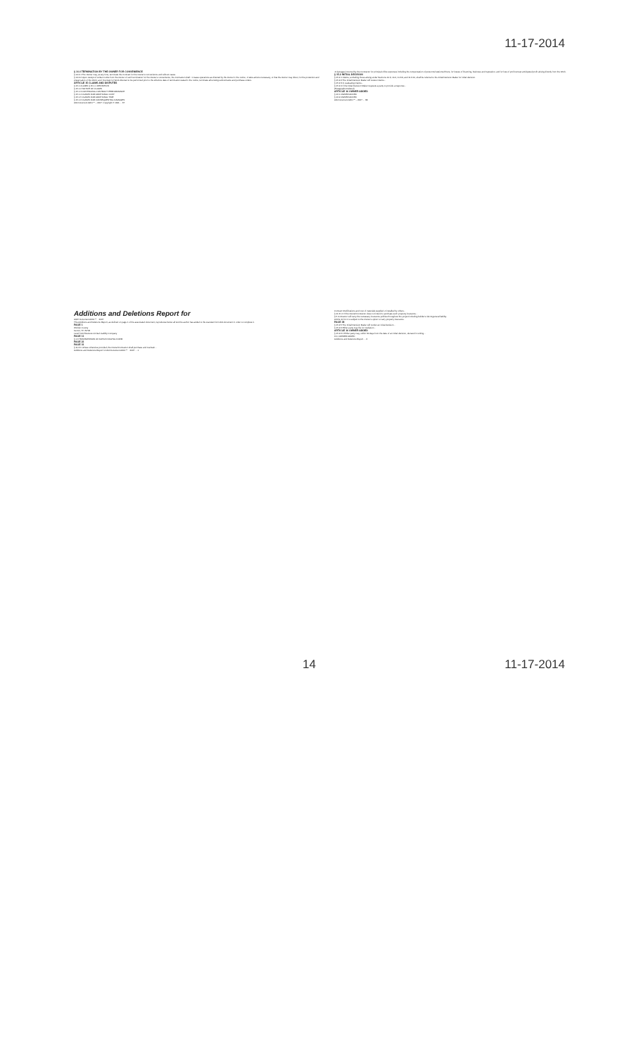11-17-2014
§ 14.4 TERMINATION BY THE OWNER FOR CONVENIENCE
§ 14.4.1 The Owner may, at any time, terminate the Contract for the Owner's convenience and without cause.
§ 14.4.2 Upon receipt of written notice from the Owner of such termination for the Owner's convenience, the Contractor shall: .1 cease operations as directed by the Owner in the notice; .2 take actions necessary, or that the Owner may direct, for the protection and preservation of the Work; and .3 except for Work directed to be performed prior to the effective date of termination stated in the notice, terminate all existing subcontracts and purchase orders.
ARTICLE 15 CLAIMS AND DISPUTES
§ 15.1 CLAIMS § 15.1.1 DEFINITION
§ 15.1.2 NOTICE OF CLAIMS
§ 15.1.3 CONTINUING CONTRACT PERFORMANCE
§ 15.1.4 CLAIMS FOR ADDITIONAL COST
§ 15.1.5 CLAIMS FOR ADDITIONAL TIME
§ 15.1.6 CLAIMS FOR CONSEQUENTIAL DAMAGES
AIA Document A201™ – 2007. Copyright © 1911 ... 37
.2 damages incurred by the Contractor for principal office expenses including the compensation of personnel stationed there, for losses of financing, business and reputation, and for loss of profit except anticipated profit arising directly from the Work.
§ 15.2 INITIAL DECISION
§ 15.2.1 Claims, excluding those arising under Sections 10.3, 10.4, 11.3.9, and 11.3.10, shall be referred to the Initial Decision Maker for initial decision.
§ 15.2.2 The Initial Decision Maker will review Claims...
§ 15.2.3 In evaluating Claims...
§ 15.2.4 If the Initial Decision Maker requests a party to provide a response...
(Paragraphs Deleted)
ARTICLE 16 OWNER ADDED
§ 16.1 OWNER ADDED
§ 16.2 OWNER ADDED
AIA Document A201™ – 2007 ... 38
Additions and Deletions Report for
AIA® Document A201™ – 2007
This Additions and Deletions Report, as defined on page 1 of the associated document, reproduces below all text the author has added to the standard form AIA document in order to complete it.
PAGE 1
Winkler County
Kermit, TX 79745
Level 5 Architecture Limited Liability Company
PAGE 11
§ 1.6 TRANSMISSION OF DATA IN DIGITAL FORM
PAGE 21
PAGE 31
§ 11.3.1 Unless otherwise provided, the Owner/Contractor shall purchase and maintain...
Additions and Deletions Report for AIA Document A201™ – 2007 ... 1
Contract Modifications and cost of materials supplied or installed by others...
§ 11.3.1.2 If the Owner/Contractor does not intend to purchase such property insurance...
§ 5 Contractor will carry the necessary insurance policies throughout the project including builder's risk & general liability.
Article 11.3.1.1 is subject to the Owner's option to carry property insurance.
PAGE 38
§ 15.2.5 The Initial Decision Maker will render an initial decision...
§ 15.2.6 Either party may file for mediation...
ARTICLE 16 OWNER ADDED
§ 15.2.6.1 Either party may, within 30 days from the date of an initial decision, demand in writing...
16.1 OWNER ADDED
Additions and Deletions Report ... 2
14 11-17-2014